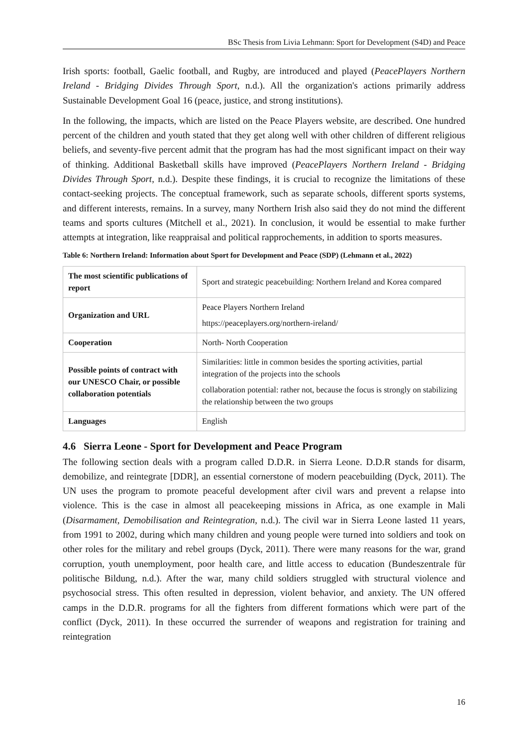BSc Thesis from Livia Lehmann: Sport for Development (S4D) and Peace
Irish sports: football, Gaelic football, and Rugby, are introduced and played (PeacePlayers Northern Ireland - Bridging Divides Through Sport, n.d.). All the organization's actions primarily address Sustainable Development Goal 16 (peace, justice, and strong institutions).
In the following, the impacts, which are listed on the Peace Players website, are described. One hundred percent of the children and youth stated that they get along well with other children of different religious beliefs, and seventy-five percent admit that the program has had the most significant impact on their way of thinking. Additional Basketball skills have improved (PeacePlayers Northern Ireland - Bridging Divides Through Sport, n.d.). Despite these findings, it is crucial to recognize the limitations of these contact-seeking projects. The conceptual framework, such as separate schools, different sports systems, and different interests, remains. In a survey, many Northern Irish also said they do not mind the different teams and sports cultures (Mitchell et al., 2021). In conclusion, it would be essential to make further attempts at integration, like reappraisal and political rapprochements, in addition to sports measures.
Table 6: Northern Ireland: Information about Sport for Development and Peace (SDP) (Lehmann et al., 2022)
| The most scientific publications of report | Sport and strategic peacebuilding: Northern Ireland and Korea compared |
| Organization and URL | Peace Players Northern Ireland https://peaceplayers.org/northern-ireland/ |
| Cooperation | North- North Cooperation |
| Possible points of contract with our UNESCO Chair, or possible collaboration potentials | Similarities: little in common besides the sporting activities, partial integration of the projects into the schools collaboration potential: rather not, because the focus is strongly on stabilizing the relationship between the two groups |
| Languages | English |
4.6 Sierra Leone - Sport for Development and Peace Program
The following section deals with a program called D.D.R. in Sierra Leone. D.D.R stands for disarm, demobilize, and reintegrate [DDR], an essential cornerstone of modern peacebuilding (Dyck, 2011). The UN uses the program to promote peaceful development after civil wars and prevent a relapse into violence. This is the case in almost all peacekeeping missions in Africa, as one example in Mali (Disarmament, Demobilisation and Reintegration, n.d.). The civil war in Sierra Leone lasted 11 years, from 1991 to 2002, during which many children and young people were turned into soldiers and took on other roles for the military and rebel groups (Dyck, 2011). There were many reasons for the war, grand corruption, youth unemployment, poor health care, and little access to education (Bundeszentrale für politische Bildung, n.d.). After the war, many child soldiers struggled with structural violence and psychosocial stress. This often resulted in depression, violent behavior, and anxiety. The UN offered camps in the D.D.R. programs for all the fighters from different formations which were part of the conflict (Dyck, 2011). In these occurred the surrender of weapons and registration for training and reintegration
16